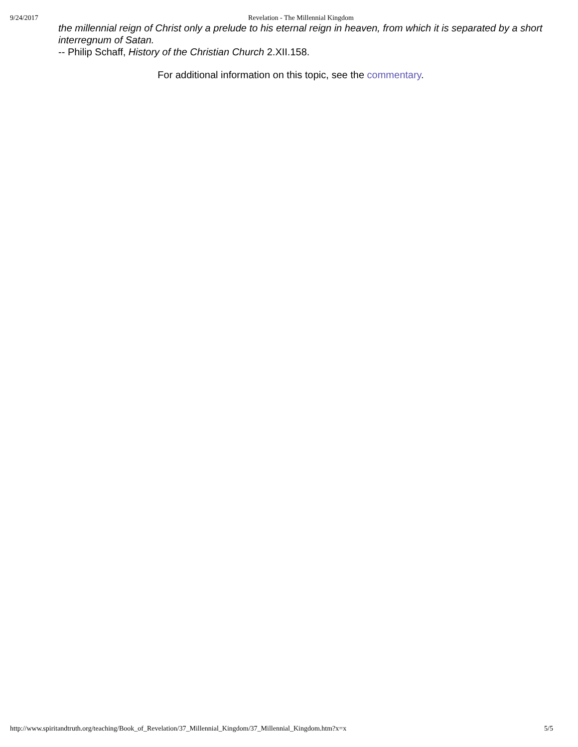9/24/2017 Revelation - The Millennial Kingdom
the millennial reign of Christ only a prelude to his eternal reign in heaven, from which it is separated by a short interregnum of Satan.
-- Philip Schaff, History of the Christian Church 2.XII.158.
For additional information on this topic, see the commentary.
http://www.spiritandtruth.org/teaching/Book_of_Revelation/37_Millennial_Kingdom/37_Millennial_Kingdom.htm?x=x 5/5